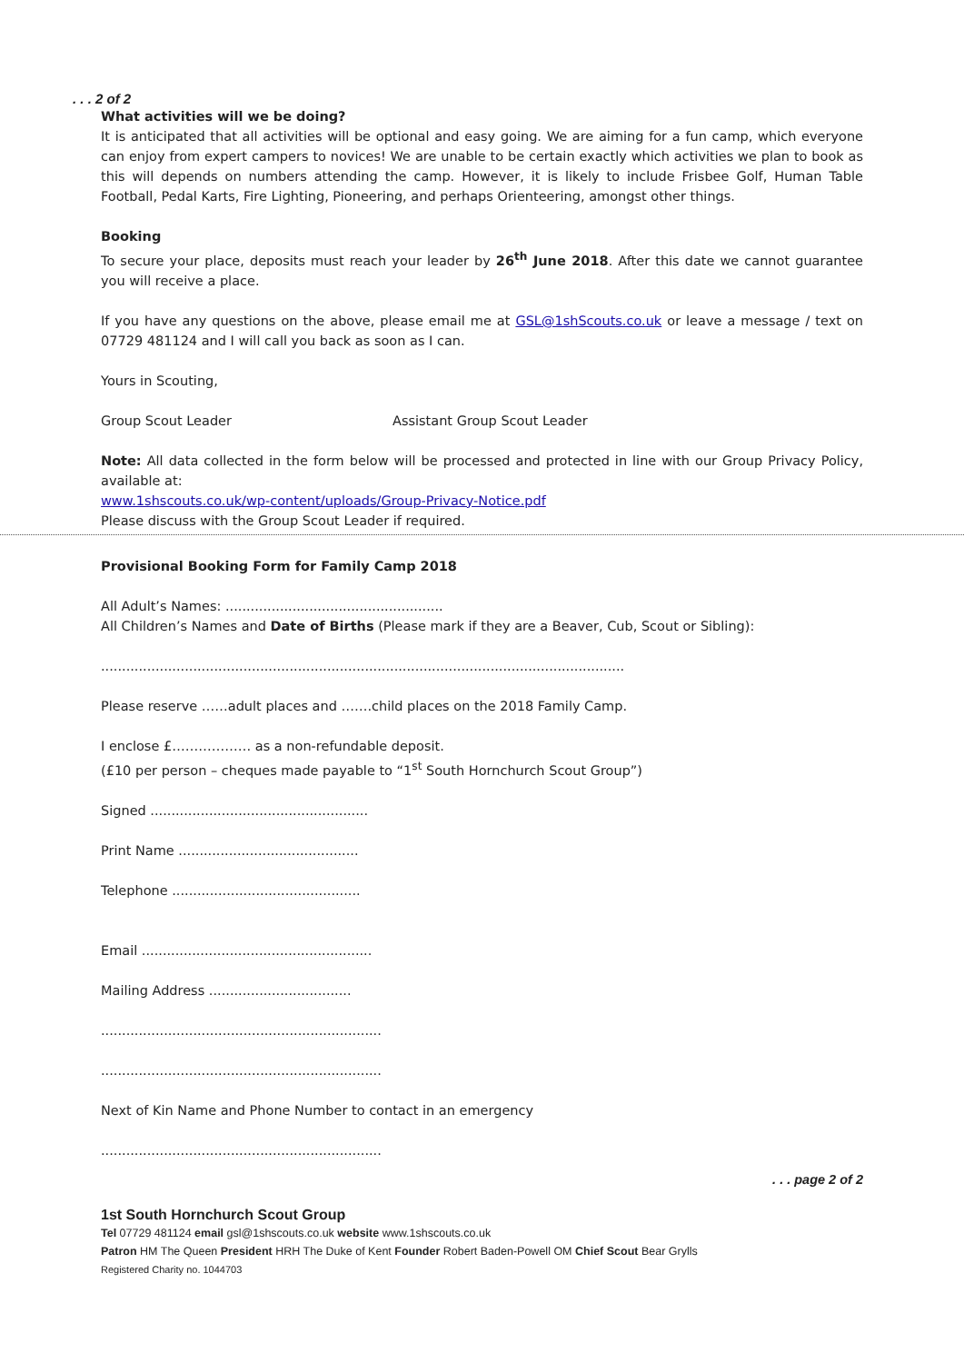. . . 2 of 2
What activities will we be doing?
It is anticipated that all activities will be optional and easy going. We are aiming for a fun camp, which everyone can enjoy from expert campers to novices! We are unable to be certain exactly which activities we plan to book as this will depends on numbers attending the camp. However, it is likely to include Frisbee Golf, Human Table Football, Pedal Karts, Fire Lighting, Pioneering, and perhaps Orienteering, amongst other things.
Booking
To secure your place, deposits must reach your leader by 26<sup>th</sup> June 2018. After this date we cannot guarantee you will receive a place.
If you have any questions on the above, please email me at GSL@1shScouts.co.uk or leave a message / text on 07729 481124 and I will call you back as soon as I can.
Yours in Scouting,
Group Scout Leader Assistant Group Scout Leader
Note: All data collected in the form below will be processed and protected in line with our Group Privacy Policy, available at:
www.1shscouts.co.uk/wp-content/uploads/Group-Privacy-Notice.pdf
Please discuss with the Group Scout Leader if required.
Provisional Booking Form for Family Camp 2018
All Adult’s Names: ....................................................
All Children’s Names and Date of Births (Please mark if they are a Beaver, Cub, Scout or Sibling):
.............................................................................................................................
Please reserve ……adult places and …….child places on the 2018 Family Camp.
I enclose £……………… as a non-refundable deposit.
(£10 per person – cheques made payable to “1<sup>st</sup> South Hornchurch Scout Group”)
Signed ....................................................
Print Name ...........................................
Telephone .............................................
Email .......................................................
Mailing Address ..................................
...................................................................
...................................................................
Next of Kin Name and Phone Number to contact in an emergency
...................................................................
. . . page 2 of 2
1st South Hornchurch Scout Group
Tel 07729 481124 email gsl@1shscouts.co.uk website www.1shscouts.co.uk
Patron HM The Queen President HRH The Duke of Kent Founder Robert Baden-Powell OM Chief Scout Bear Grylls
Registered Charity no. 1044703